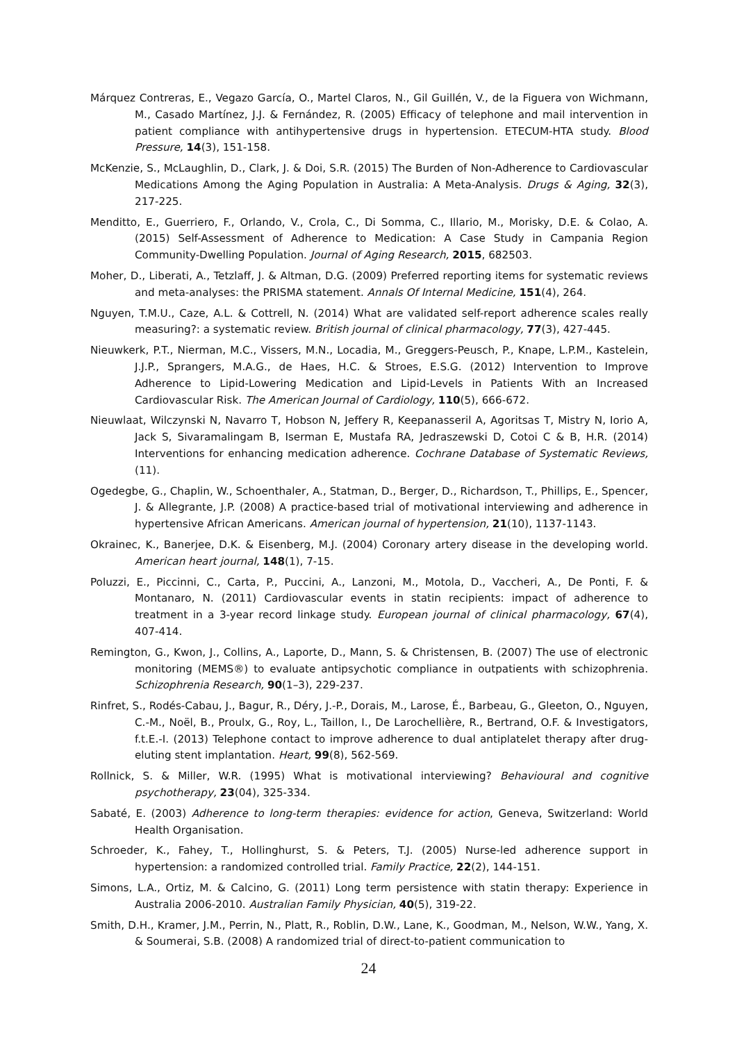Márquez Contreras, E., Vegazo García, O., Martel Claros, N., Gil Guillén, V., de la Figuera von Wichmann, M., Casado Martínez, J.J. & Fernández, R. (2005) Efficacy of telephone and mail intervention in patient compliance with antihypertensive drugs in hypertension. ETECUM-HTA study. Blood Pressure, 14(3), 151-158.
McKenzie, S., McLaughlin, D., Clark, J. & Doi, S.R. (2015) The Burden of Non-Adherence to Cardiovascular Medications Among the Aging Population in Australia: A Meta-Analysis. Drugs & Aging, 32(3), 217-225.
Menditto, E., Guerriero, F., Orlando, V., Crola, C., Di Somma, C., Illario, M., Morisky, D.E. & Colao, A. (2015) Self-Assessment of Adherence to Medication: A Case Study in Campania Region Community-Dwelling Population. Journal of Aging Research, 2015, 682503.
Moher, D., Liberati, A., Tetzlaff, J. & Altman, D.G. (2009) Preferred reporting items for systematic reviews and meta-analyses: the PRISMA statement. Annals Of Internal Medicine, 151(4), 264.
Nguyen, T.M.U., Caze, A.L. & Cottrell, N. (2014) What are validated self-report adherence scales really measuring?: a systematic review. British journal of clinical pharmacology, 77(3), 427-445.
Nieuwkerk, P.T., Nierman, M.C., Vissers, M.N., Locadia, M., Greggers-Peusch, P., Knape, L.P.M., Kastelein, J.J.P., Sprangers, M.A.G., de Haes, H.C. & Stroes, E.S.G. (2012) Intervention to Improve Adherence to Lipid-Lowering Medication and Lipid-Levels in Patients With an Increased Cardiovascular Risk. The American Journal of Cardiology, 110(5), 666-672.
Nieuwlaat, Wilczynski N, Navarro T, Hobson N, Jeffery R, Keepanasseril A, Agoritsas T, Mistry N, Iorio A, Jack S, Sivaramalingam B, Iserman E, Mustafa RA, Jedraszewski D, Cotoi C & B, H.R. (2014) Interventions for enhancing medication adherence. Cochrane Database of Systematic Reviews, (11).
Ogedegbe, G., Chaplin, W., Schoenthaler, A., Statman, D., Berger, D., Richardson, T., Phillips, E., Spencer, J. & Allegrante, J.P. (2008) A practice-based trial of motivational interviewing and adherence in hypertensive African Americans. American journal of hypertension, 21(10), 1137-1143.
Okrainec, K., Banerjee, D.K. & Eisenberg, M.J. (2004) Coronary artery disease in the developing world. American heart journal, 148(1), 7-15.
Poluzzi, E., Piccinni, C., Carta, P., Puccini, A., Lanzoni, M., Motola, D., Vaccheri, A., De Ponti, F. & Montanaro, N. (2011) Cardiovascular events in statin recipients: impact of adherence to treatment in a 3-year record linkage study. European journal of clinical pharmacology, 67(4), 407-414.
Remington, G., Kwon, J., Collins, A., Laporte, D., Mann, S. & Christensen, B. (2007) The use of electronic monitoring (MEMS®) to evaluate antipsychotic compliance in outpatients with schizophrenia. Schizophrenia Research, 90(1–3), 229-237.
Rinfret, S., Rodés-Cabau, J., Bagur, R., Déry, J.-P., Dorais, M., Larose, É., Barbeau, G., Gleeton, O., Nguyen, C.-M., Noël, B., Proulx, G., Roy, L., Taillon, I., De Larochellière, R., Bertrand, O.F. & Investigators, f.t.E.-I. (2013) Telephone contact to improve adherence to dual antiplatelet therapy after drug-eluting stent implantation. Heart, 99(8), 562-569.
Rollnick, S. & Miller, W.R. (1995) What is motivational interviewing? Behavioural and cognitive psychotherapy, 23(04), 325-334.
Sabaté, E. (2003) Adherence to long-term therapies: evidence for action, Geneva, Switzerland: World Health Organisation.
Schroeder, K., Fahey, T., Hollinghurst, S. & Peters, T.J. (2005) Nurse-led adherence support in hypertension: a randomized controlled trial. Family Practice, 22(2), 144-151.
Simons, L.A., Ortiz, M. & Calcino, G. (2011) Long term persistence with statin therapy: Experience in Australia 2006-2010. Australian Family Physician, 40(5), 319-22.
Smith, D.H., Kramer, J.M., Perrin, N., Platt, R., Roblin, D.W., Lane, K., Goodman, M., Nelson, W.W., Yang, X. & Soumerai, S.B. (2008) A randomized trial of direct-to-patient communication to
24